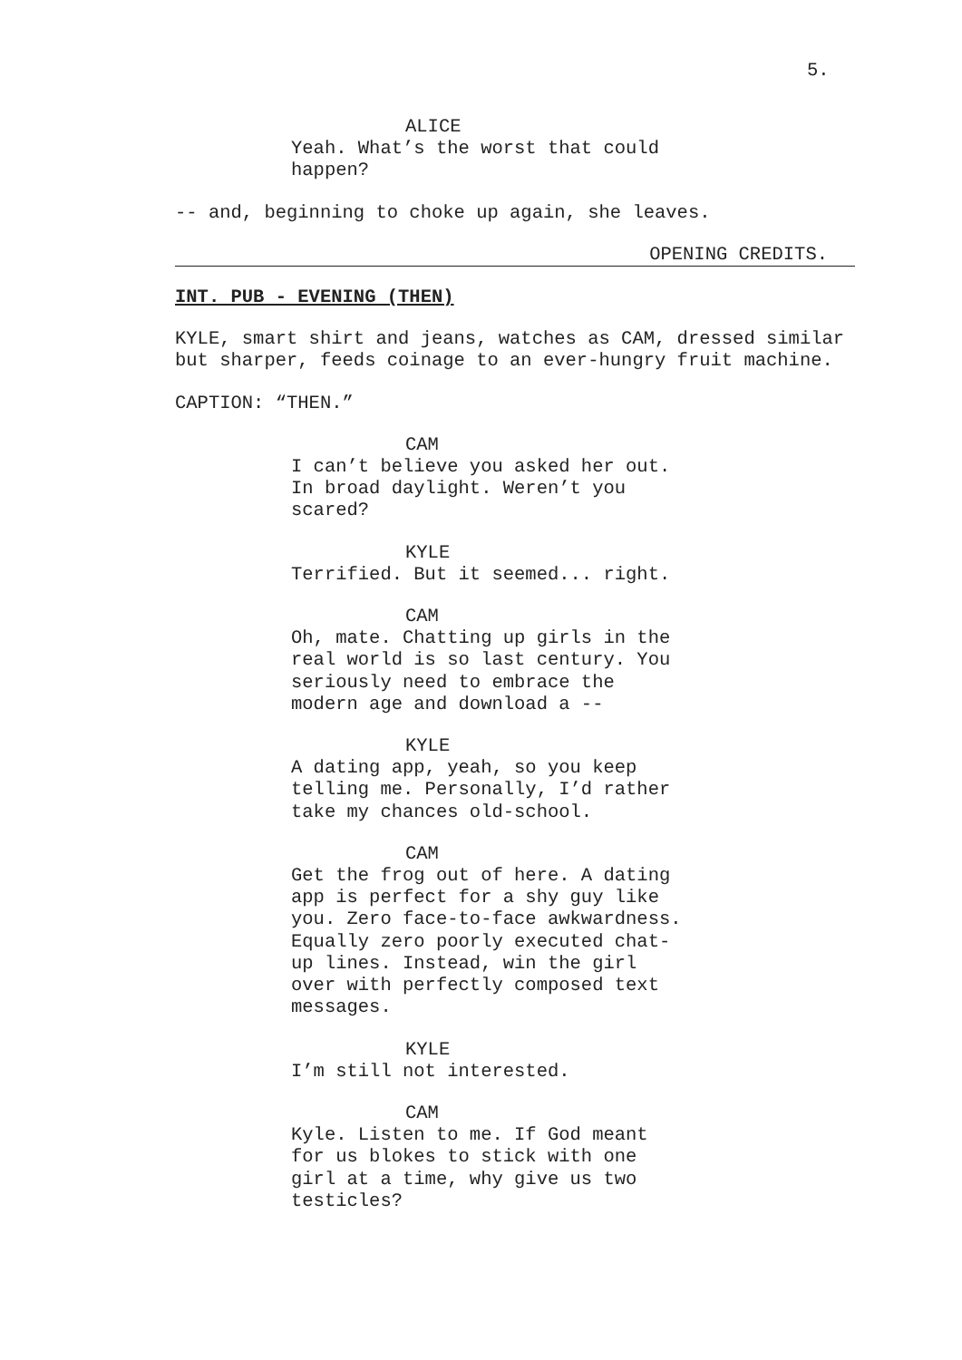5.
ALICE
Yeah. What’s the worst that could happen?
-- and, beginning to choke up again, she leaves.
OPENING CREDITS.
INT. PUB - EVENING (THEN)
KYLE, smart shirt and jeans, watches as CAM, dressed similar but sharper, feeds coinage to an ever-hungry fruit machine.
CAPTION: “THEN.”
CAM
I can’t believe you asked her out. In broad daylight. Weren’t you scared?
KYLE
Terrified. But it seemed... right.
CAM
Oh, mate. Chatting up girls in the real world is so last century. You seriously need to embrace the modern age and download a --
KYLE
A dating app, yeah, so you keep telling me. Personally, I’d rather take my chances old-school.
CAM
Get the frog out of here. A dating app is perfect for a shy guy like you. Zero face-to-face awkwardness. Equally zero poorly executed chat-up lines. Instead, win the girl over with perfectly composed text messages.
KYLE
I’m still not interested.
CAM
Kyle. Listen to me. If God meant for us blokes to stick with one girl at a time, why give us two testicles?